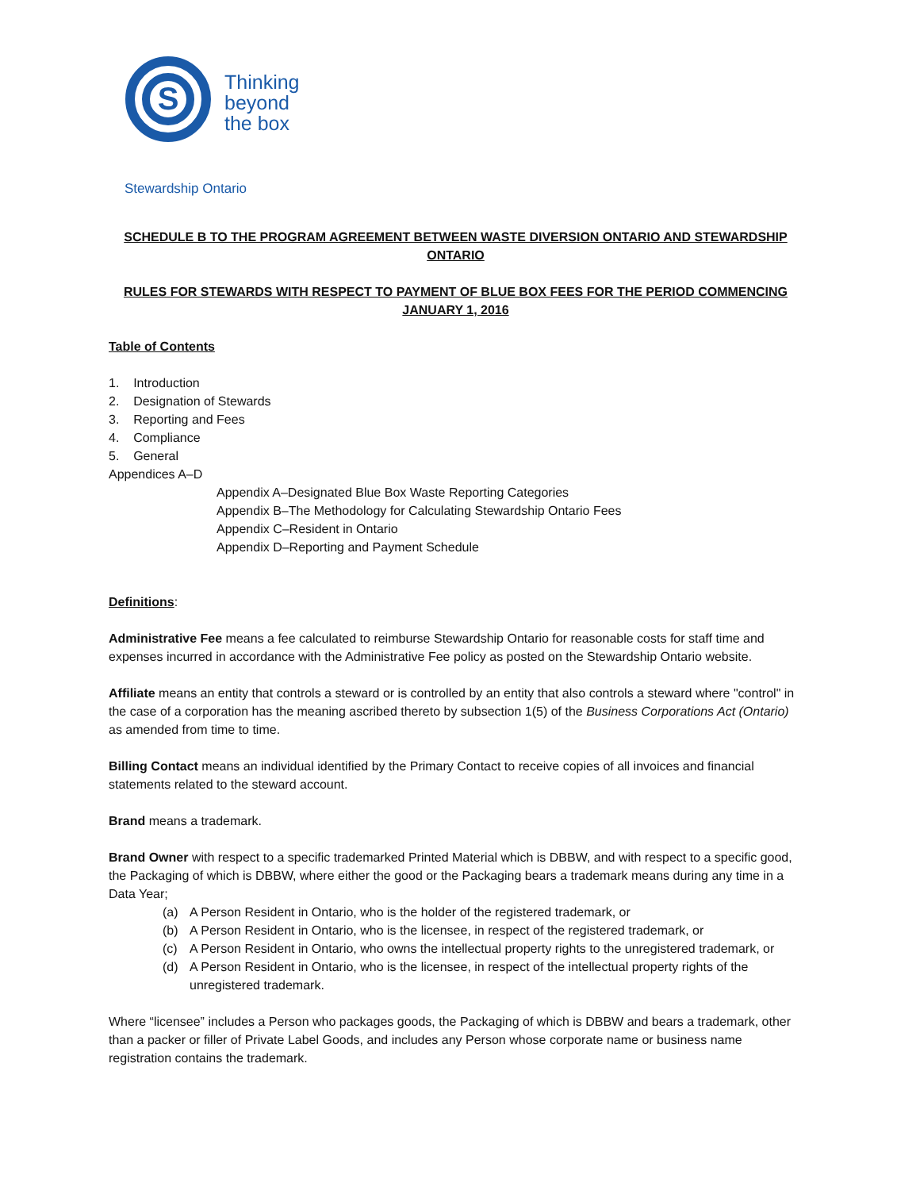S
Thinking
beyond
the box
Stewardship Ontario
SCHEDULE B TO THE PROGRAM AGREEMENT BETWEEN WASTE DIVERSION ONTARIO AND STEWARDSHIP ONTARIO
RULES FOR STEWARDS WITH RESPECT TO PAYMENT OF BLUE BOX FEES FOR THE PERIOD COMMENCING JANUARY 1, 2016
Table of Contents
1. Introduction
2. Designation of Stewards
3. Reporting and Fees
4. Compliance
5. General
Appendices A–D
Appendix A–Designated Blue Box Waste Reporting Categories
Appendix B–The Methodology for Calculating Stewardship Ontario Fees
Appendix C–Resident in Ontario
Appendix D–Reporting and Payment Schedule
Definitions:
Administrative Fee means a fee calculated to reimburse Stewardship Ontario for reasonable costs for staff time and expenses incurred in accordance with the Administrative Fee policy as posted on the Stewardship Ontario website.
Affiliate means an entity that controls a steward or is controlled by an entity that also controls a steward where "control" in the case of a corporation has the meaning ascribed thereto by subsection 1(5) of the Business Corporations Act (Ontario) as amended from time to time.
Billing Contact means an individual identified by the Primary Contact to receive copies of all invoices and financial statements related to the steward account.
Brand means a trademark.
Brand Owner with respect to a specific trademarked Printed Material which is DBBW, and with respect to a specific good, the Packaging of which is DBBW, where either the good or the Packaging bears a trademark means during any time in a Data Year;
(a) A Person Resident in Ontario, who is the holder of the registered trademark, or
(b) A Person Resident in Ontario, who is the licensee, in respect of the registered trademark, or
(c) A Person Resident in Ontario, who owns the intellectual property rights to the unregistered trademark, or
(d) A Person Resident in Ontario, who is the licensee, in respect of the intellectual property rights of the unregistered trademark.
Where “licensee” includes a Person who packages goods, the Packaging of which is DBBW and bears a trademark, other than a packer or filler of Private Label Goods, and includes any Person whose corporate name or business name registration contains the trademark.